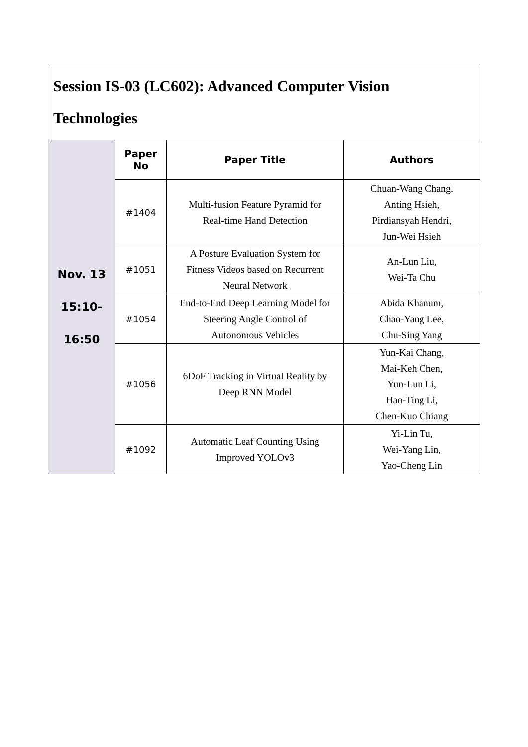| Session IS-03 (LC602): Advanced Computer Vision Technologies | | | |
| Nov. 13 15:10- 16:50 | Paper No | Paper Title | Authors |
| | #1404 | Multi-fusion Feature Pyramid for Real-time Hand Detection | Chuan-Wang Chang, Anting Hsieh, Pirdiansyah Hendri, Jun-Wei Hsieh |
| | #1051 | A Posture Evaluation System for Fitness Videos based on Recurrent Neural Network | An-Lun Liu, Wei-Ta Chu |
| | #1054 | End-to-End Deep Learning Model for Steering Angle Control of Autonomous Vehicles | Abida Khanum, Chao-Yang Lee, Chu-Sing Yang |
| | #1056 | 6DoF Tracking in Virtual Reality by Deep RNN Model | Yun-Kai Chang, Mai-Keh Chen, Yun-Lun Li, Hao-Ting Li, Chen-Kuo Chiang |
| | #1092 | Automatic Leaf Counting Using Improved YOLOv3 | Yi-Lin Tu, Wei-Yang Lin, Yao-Cheng Lin |